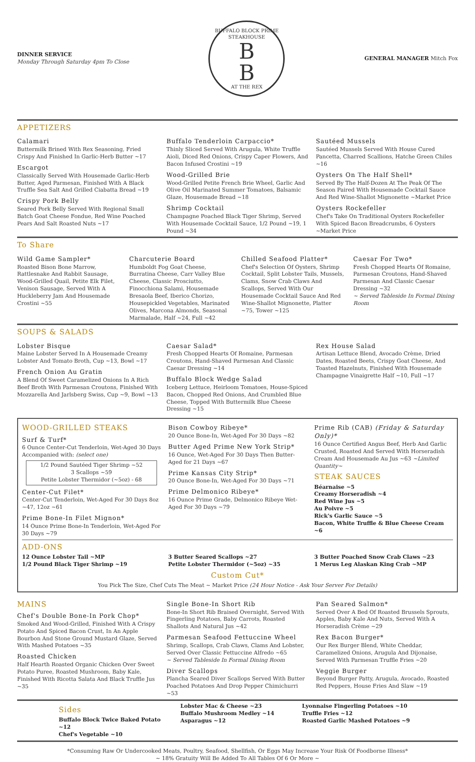DINNER SERVICE
Monday Through Saturday 4pm To Close
BUFFALO BLOCK PRIME STEAKHOUSE
B
B
AT THE REX
GENERAL MANAGER Mitch Fox
APPETIZERS
Calamari
Buttermilk Brined With Rex Seasoning, Fried Crispy And Finished In Garlic-Herb Butter ~17
Escargot
Classically Served With Housemade Garlic-Herb Butter, Aged Parmesan, Finished With A Black Truffle Sea Salt And Grilled Ciabatta Bread ~19
Crispy Pork Belly
Seared Pork Belly Served With Regional Small Batch Goat Cheese Fondue, Red Wine Poached Pears And Salt Roasted Nuts ~17
Buffalo Tenderloin Carpaccio*
Thinly Sliced Served With Arugula, White Truffle Aioli, Diced Red Onions, Crispy Caper Flowers, And Bacon Infused Crostini ~19
Wood-Grilled Brie
Wood-Grilled Petite French Brie Wheel, Garlic And Olive Oil Marinated Summer Tomatoes, Balsamic Glaze, Housemade Bread ~18
Shrimp Cocktail
Champagne Poached Black Tiger Shrimp, Served With Housemade Cocktail Sauce, 1/2 Pound ~19, 1 Pound ~34
Sautéed Mussels
Sautéed Mussels Served With House Cured Pancetta, Charred Scallions, Hatche Green Chiles ~16
Oysters On The Half Shell*
Served By The Half-Dozen At The Peak Of The Season Paired With Housemade Cocktail Sauce And Red Wine-Shallot Mignonette ~Market Price
Oysters Rockefeller
Chef's Take On Traditional Oysters Rockefeller With Spiced Bacon Breadcrumbs, 6 Oysters ~Market Price
To Share
Wild Game Sampler*
Roasted Bison Bone Marrow, Rattlesnake And Rabbit Sausage, Wood-Grilled Quail, Petite Elk Filet, Venison Sausage, Served With A Huckleberry Jam And Housemade Crostini ~55
Charcuterie Board
Humboldt Fog Goat Cheese, Burratina Cheese, Carr Valley Blue Cheese, Classic Prosciutto, Finocchiona Salami, Housemade Bresaola Beef, Iberico Chorizo, Housepickled Vegetables, Marinated Olives, Marcona Almonds, Seasonal Marmalade, Half ~24, Full ~42
Chilled Seafood Platter*
Chef's Selection Of Oysters, Shrimp Cocktail, Split Lobster Tails, Mussels, Clams, Snow Crab Claws And Scallops, Served With Our Housemade Cocktail Sauce And Red Wine-Shallot Mignonette, Platter ~75, Tower ~125
Caesar For Two*
Fresh Chopped Hearts Of Romaine, Parmesan Croutons, Hand-Shaved Parmesan And Classic Caesar Dressing ~32
~ Served Tableside In Formal Dining Room
SOUPS & SALADS
Lobster Bisque
Maine Lobster Served In A Housemade Creamy Lobster And Tomato Broth, Cup ~13, Bowl ~17
French Onion Au Gratin
A Blend Of Sweet Caramelized Onions In A Rich Beef Broth With Parmesan Croutons, Finished With Mozzarella And Jarlsberg Swiss, Cup ~9, Bowl ~13
Caesar Salad*
Fresh Chopped Hearts Of Romaine, Parmesan Croutons, Hand-Shaved Parmesan And Classic Caesar Dressing ~14
Buffalo Block Wedge Salad
Iceberg Lettuce, Heirloom Tomatoes, House-Spiced Bacon, Chopped Red Onions, And Crumbled Blue Cheese, Topped With Buttermilk Blue Cheese Dressing ~15
Rex House Salad
Artisan Lettuce Blend, Avocado Crème, Dried Dates, Roasted Beets, Crispy Goat Cheese, And Toasted Hazelnuts, Finished With Housemade Champagne Vinaigrette Half ~10, Full ~17
WOOD-GRILLED STEAKS
Surf & Turf*
6 Ounce Center-Cut Tenderloin, Wet-Aged 30 Days Accompanied with: (select one)
1/2 Pound Sautéed Tiger Shrimp ~52
3 Scallops ~59
Petite Lobster Thermidor (~5oz) - 68
Center-Cut Filet*
Center-Cut Tenderloin, Wet-Aged For 30 Days 8oz ~47, 12oz ~61
Prime Bone-In Filet Mignon*
14 Ounce Prime Bone-In Tenderloin, Wet-Aged For 30 Days ~79
Bison Cowboy Ribeye*
20 Ounce Bone-In, Wet-Aged For 30 Days ~82
Butter Aged Prime New York Strip*
16 Ounce, Wet-Aged For 30 Days Then Butter-Aged for 21 Days ~67
Prime Kansas City Strip*
20 Ounce Bone-In, Wet-Aged For 30 Days ~71
Prime Delmonico Ribeye*
16 Ounce Prime Grade, Delmonico Ribeye Wet-Aged For 30 Days ~79
Prime Rib (CAB) (Friday & Saturday Only)*
16 Ounce Certified Angus Beef, Herb And Garlic Crusted, Roasted And Served With Horseradish Cream And Housemade Au Jus ~63 ~Limited Quantity~
STEAK SAUCES
Béarnaise ~5
Creamy Horseradish ~4
Red Wine Jus ~5
Au Poivre ~5
Rick's Garlic Sauce ~5
Bacon, White Truffle & Blue Cheese Cream ~6
ADD-ONS
12 Ounce Lobster Tail ~MP
1/2 Pound Black Tiger Shrimp ~19
3 Butter Seared Scallops ~27
Petite Lobster Thermidor (~5oz) ~35
3 Butter Poached Snow Crab Claws ~23
1 Merus Leg Alaskan King Crab ~MP
Custom Cut*
You Pick The Size, Chef Cuts The Meat ~ Market Price (24 Hour Notice - Ask Your Server For Details)
MAINS
Chef's Double Bone-In Pork Chop*
Smoked And Wood-Grilled, Finished With A Crispy Potato And Spiced Bacon Crust, In An Apple Bourbon And Stone Ground Mustard Glaze, Served With Mashed Potatoes ~35
Roasted Chicken
Half Hearth Roasted Organic Chicken Over Sweet Potato Puree, Roasted Mushroom, Baby Kale, Finished With Ricotta Salata And Black Truffle Jus ~35
Single Bone-In Short Rib
Bone-In Short Rib Braised Overnight, Served With Fingerling Potatoes, Baby Carrots, Roasted Shallots And Natural Jus ~42
Parmesan Seafood Fettuccine Wheel
Shrimp, Scallops, Crab Claws, Clams And Lobster, Served Over Classic Fettuccine Alfredo ~65
~ Served Tableside In Formal Dining Room
Diver Scallops
Plancha Seared Diver Scallops Served With Butter Poached Potatoes And Drop Pepper Chimichurri ~53
Pan Seared Salmon*
Served Over A Bed Of Roasted Brussels Sprouts, Apples, Baby Kale And Nuts, Served With A Horseradish Crème ~29
Rex Bacon Burger*
Our Rex Burger Blend, White Cheddar, Caramelized Onions, Arugula And Dijonaise, Served With Parmesan Truffle Fries ~20
Veggie Burger
Beyond Burger Patty, Arugula, Avocado, Roasted Red Peppers, House Fries And Slaw ~19
Sides
Buffalo Block Twice Baked Potato ~12
Chef's Vegetable ~10
Lobster Mac & Cheese ~23
Buffalo Mushroom Medley ~14
Asparagus ~12
Lyonnaise Fingerling Potatoes ~10
Truffle Fries ~12
Roasted Garlic Mashed Potatoes ~9
*Consuming Raw Or Undercooked Meats, Poultry, Seafood, Shellfish, Or Eggs May Increase Your Risk Of Foodborne Illness*
~ 18% Gratuity Will Be Added To All Tables Of 6 Or More ~